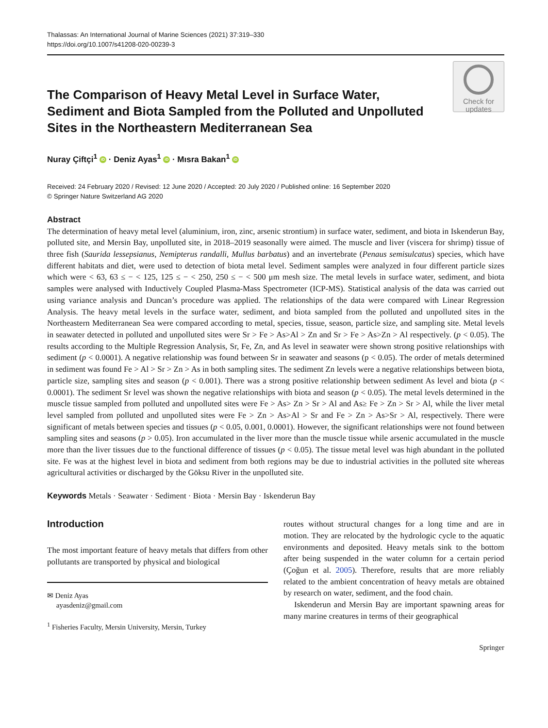Thalassas: An International Journal of Marine Sciences (2021) 37:319–330
https://doi.org/10.1007/s41208-020-00239-3
The Comparison of Heavy Metal Level in Surface Water, Sediment and Biota Sampled from the Polluted and Unpolluted Sites in the Northeastern Mediterranean Sea
Check for
updates
Nuray Çiftçi<sup>1</sup> iD · Deniz Ayas<sup>1</sup> iD · Mısra Bakan<sup>1</sup> iD
Received: 24 February 2020 / Revised: 12 June 2020 / Accepted: 20 July 2020 / Published online: 16 September 2020
© Springer Nature Switzerland AG 2020
Abstract
The determination of heavy metal level (aluminium, iron, zinc, arsenic strontium) in surface water, sediment, and biota in Iskenderun Bay, polluted site, and Mersin Bay, unpolluted site, in 2018–2019 seasonally were aimed. The muscle and liver (viscera for shrimp) tissue of three fish (Saurida lessepsianus, Nemipterus randalli, Mullus barbatus) and an invertebrate (Penaus semisulcatus) species, which have different habitats and diet, were used to detection of biota metal level. Sediment samples were analyzed in four different particle sizes which were < 63, 63 ≤ − < 125, 125 ≤ − < 250, 250 ≤ − < 500 μm mesh size. The metal levels in surface water, sediment, and biota samples were analysed with Inductively Coupled Plasma-Mass Spectrometer (ICP-MS). Statistical analysis of the data was carried out using variance analysis and Duncan’s procedure was applied. The relationships of the data were compared with Linear Regression Analysis. The heavy metal levels in the surface water, sediment, and biota sampled from the polluted and unpolluted sites in the Northeastern Mediterranean Sea were compared according to metal, species, tissue, season, particle size, and sampling site. Metal levels in seawater detected in polluted and unpolluted sites were Sr > Fe > As>Al > Zn and Sr > Fe > As>Zn > Al respectively. (p < 0.05). The results according to the Multiple Regression Analysis, Sr, Fe, Zn, and As level in seawater were shown strong positive relationships with sediment (p < 0.0001). A negative relationship was found between Sr in seawater and seasons (p < 0.05). The order of metals determined in sediment was found Fe > Al > Sr > Zn > As in both sampling sites. The sediment Zn levels were a negative relationships between biota, particle size, sampling sites and season (p < 0.001). There was a strong positive relationship between sediment As level and biota (p < 0.0001). The sediment Sr level was shown the negative relationships with biota and season (p < 0.05). The metal levels determined in the muscle tissue sampled from polluted and unpolluted sites were Fe > As> Zn > Sr > Al and As≥ Fe > Zn > Sr > Al, while the liver metal level sampled from polluted and unpolluted sites were Fe > Zn > As>Al > Sr and Fe > Zn > As>Sr > Al, respectively. There were significant of metals between species and tissues (p < 0.05, 0.001, 0.0001). However, the significant relationships were not found between sampling sites and seasons (p > 0.05). Iron accumulated in the liver more than the muscle tissue while arsenic accumulated in the muscle more than the liver tissues due to the functional difference of tissues (p < 0.05). The tissue metal level was high abundant in the polluted site. Fe was at the highest level in biota and sediment from both regions may be due to industrial activities in the polluted site whereas agricultural activities or discharged by the Göksu River in the unpolluted site.
Keywords Metals · Seawater · Sediment · Biota · Mersin Bay · Iskenderun Bay
Introduction
The most important feature of heavy metals that differs from other pollutants are transported by physical and biological
✉ Deniz Ayas
ayasdeniz@gmail.com
<sup>1</sup> Fisheries Faculty, Mersin University, Mersin, Turkey
routes without structural changes for a long time and are in motion. They are relocated by the hydrologic cycle to the aquatic environments and deposited. Heavy metals sink to the bottom after being suspended in the water column for a certain period (Çoğun et al. 2005). Therefore, results that are more reliably related to the ambient concentration of heavy metals are obtained by research on water, sediment, and the food chain.
Iskenderun and Mersin Bay are important spawning areas for many marine creatures in terms of their geographical
Springer